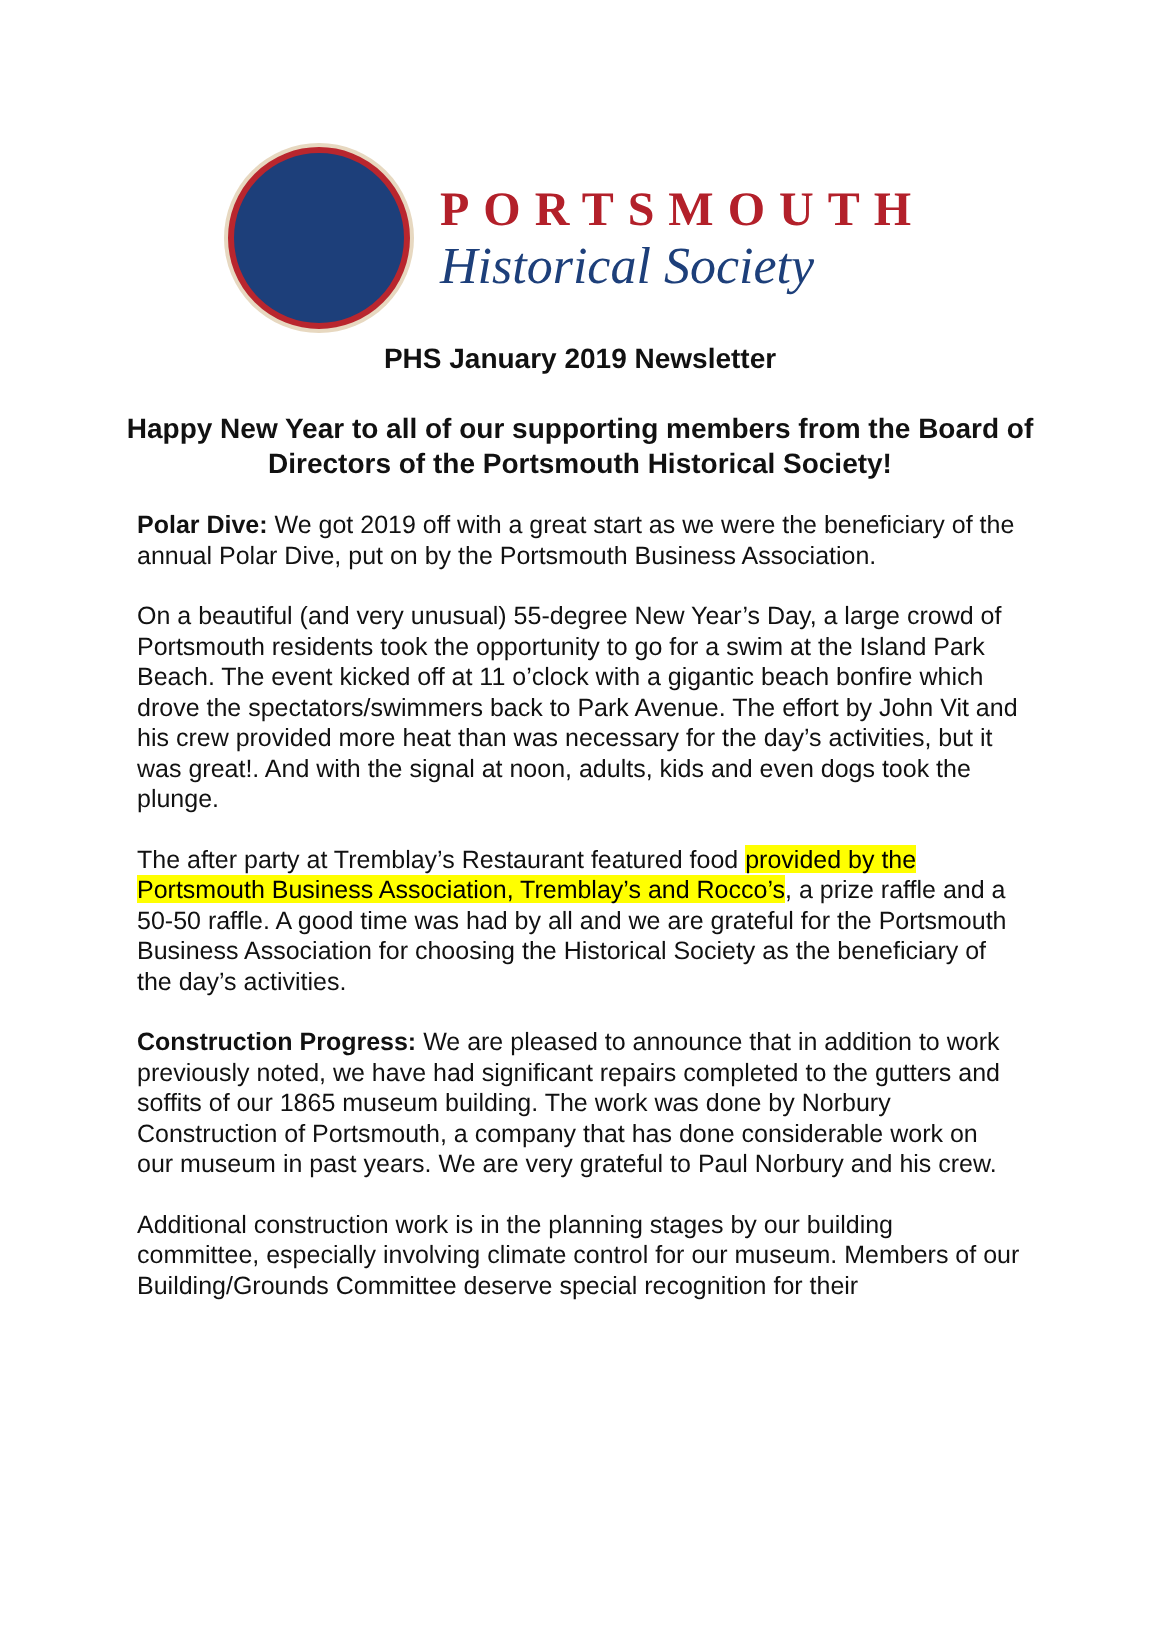PORTSMOUTH
Historical Society
PHS January 2019 Newsletter
Happy New Year to all of our supporting members from the Board of Directors of the Portsmouth Historical Society!
Polar Dive: We got 2019 off with a great start as we were the beneficiary of the annual Polar Dive, put on by the Portsmouth Business Association.
On a beautiful (and very unusual) 55-degree New Year’s Day, a large crowd of Portsmouth residents took the opportunity to go for a swim at the Island Park Beach. The event kicked off at 11 o’clock with a gigantic beach bonfire which drove the spectators/swimmers back to Park Avenue. The effort by John Vit and his crew provided more heat than was necessary for the day’s activities, but it was great!. And with the signal at noon, adults, kids and even dogs took the plunge.
The after party at Tremblay’s Restaurant featured food provided by the Portsmouth Business Association, Tremblay’s and Rocco’s, a prize raffle and a 50-50 raffle. A good time was had by all and we are grateful for the Portsmouth Business Association for choosing the Historical Society as the beneficiary of the day’s activities.
Construction Progress: We are pleased to announce that in addition to work previously noted, we have had significant repairs completed to the gutters and soffits of our 1865 museum building. The work was done by Norbury Construction of Portsmouth, a company that has done considerable work on our museum in past years. We are very grateful to Paul Norbury and his crew.
Additional construction work is in the planning stages by our building committee, especially involving climate control for our museum. Members of our Building/Grounds Committee deserve special recognition for their